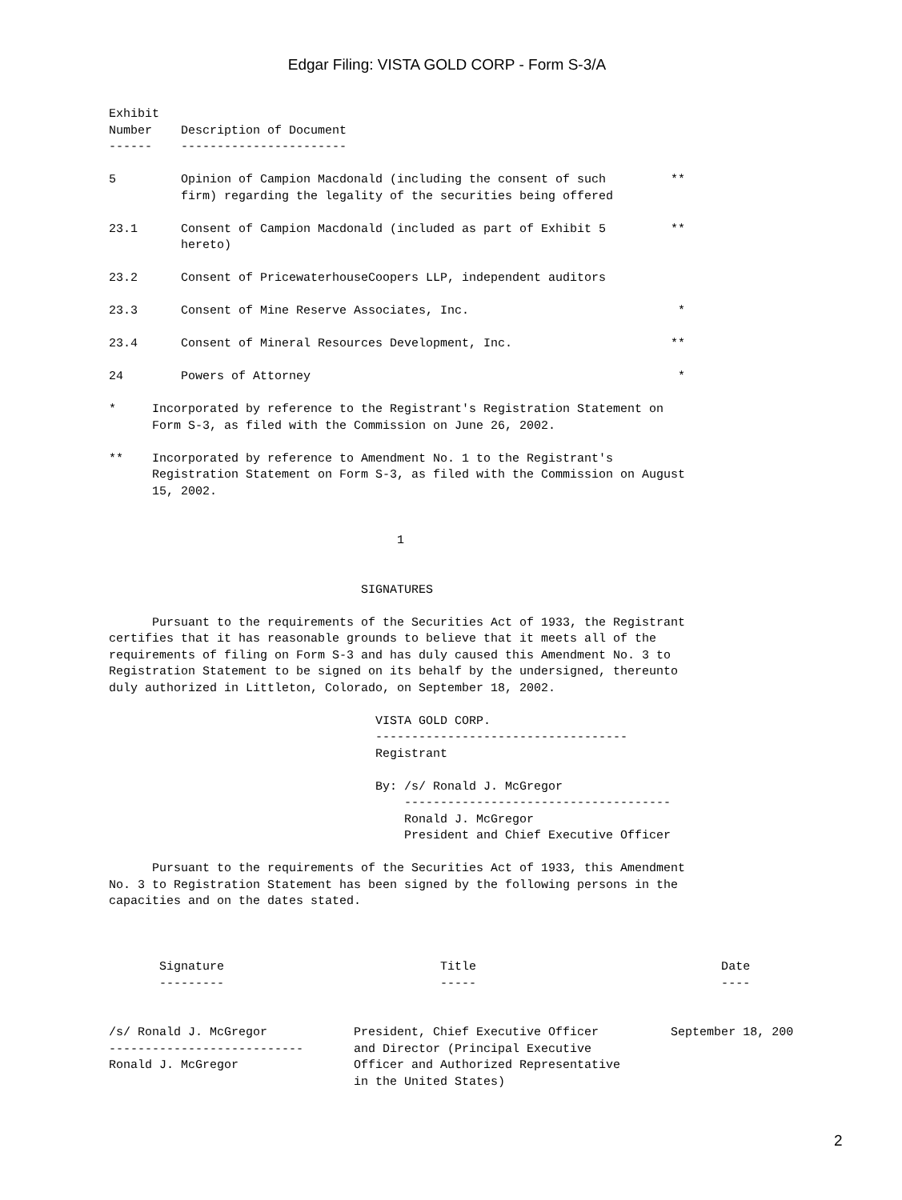Edgar Filing: VISTA GOLD CORP - Form S-3/A
Exhibit
Number    Description of Document
------    -----------------------

5         Opinion of Campion Macdonald (including the consent of such         **
          firm) regarding the legality of the securities being offered

23.1      Consent of Campion Macdonald (included as part of Exhibit 5         **
          hereto)

23.2      Consent of PricewaterhouseCoopers LLP, independent auditors

23.3      Consent of Mine Reserve Associates, Inc.                             *

23.4      Consent of Mineral Resources Development, Inc.                      **

24        Powers of Attorney                                                   *

*     Incorporated by reference to the Registrant's Registration Statement on
      Form S-3, as filed with the Commission on June 26, 2002.

**    Incorporated by reference to Amendment No. 1 to the Registrant's
      Registration Statement on Form S-3, as filed with the Commission on August
      15, 2002.


                                        1


                                   SIGNATURES

      Pursuant to the requirements of the Securities Act of 1933, the Registrant
certifies that it has reasonable grounds to believe that it meets all of the
requirements of filing on Form S-3 and has duly caused this Amendment No. 3 to
Registration Statement to be signed on its behalf by the undersigned, thereunto
duly authorized in Littleton, Colorado, on September 18, 2002.

                                     VISTA GOLD CORP.
                                     -----------------------------------
                                     Registrant

                                     By: /s/ Ronald J. McGregor
                                         -------------------------------------
                                         Ronald J. McGregor
                                         President and Chief Executive Officer

      Pursuant to the requirements of the Securities Act of 1933, this Amendment
No. 3 to Registration Statement has been signed by the following persons in the
capacities and on the dates stated.



       Signature                              Title                                  Date
       ---------                              -----                                  ----


/s/ Ronald J. McGregor            President, Chief Executive Officer          September 18, 200
---------------------------       and Director (Principal Executive
Ronald J. McGregor                Officer and Authorized Representative
                                  in the United States)
2